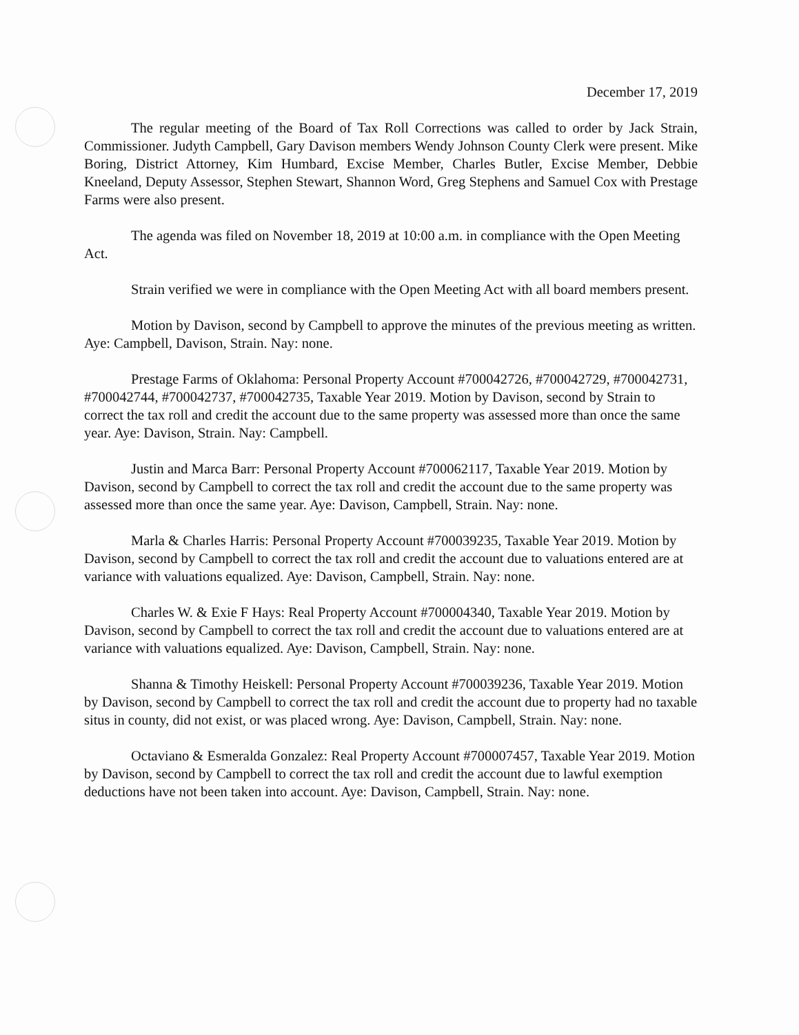December 17, 2019
The regular meeting of the Board of Tax Roll Corrections was called to order by Jack Strain, Commissioner. Judyth Campbell, Gary Davison members Wendy Johnson County Clerk were present. Mike Boring, District Attorney, Kim Humbard, Excise Member, Charles Butler, Excise Member, Debbie Kneeland, Deputy Assessor, Stephen Stewart, Shannon Word, Greg Stephens and Samuel Cox with Prestage Farms were also present.
The agenda was filed on November 18, 2019 at 10:00 a.m. in compliance with the Open Meeting Act.
Strain verified we were in compliance with the Open Meeting Act with all board members present.
Motion by Davison, second by Campbell to approve the minutes of the previous meeting as written. Aye: Campbell, Davison, Strain. Nay: none.
Prestage Farms of Oklahoma: Personal Property Account #700042726, #700042729, #700042731, #700042744, #700042737, #700042735, Taxable Year 2019. Motion by Davison, second by Strain to correct the tax roll and credit the account due to the same property was assessed more than once the same year. Aye: Davison, Strain. Nay: Campbell.
Justin and Marca Barr: Personal Property Account #700062117, Taxable Year 2019. Motion by Davison, second by Campbell to correct the tax roll and credit the account due to the same property was assessed more than once the same year. Aye: Davison, Campbell, Strain. Nay: none.
Marla & Charles Harris: Personal Property Account #700039235, Taxable Year 2019. Motion by Davison, second by Campbell to correct the tax roll and credit the account due to valuations entered are at variance with valuations equalized. Aye: Davison, Campbell, Strain. Nay: none.
Charles W. & Exie F Hays: Real Property Account #700004340, Taxable Year 2019. Motion by Davison, second by Campbell to correct the tax roll and credit the account due to valuations entered are at variance with valuations equalized. Aye: Davison, Campbell, Strain. Nay: none.
Shanna & Timothy Heiskell: Personal Property Account #700039236, Taxable Year 2019. Motion by Davison, second by Campbell to correct the tax roll and credit the account due to property had no taxable situs in county, did not exist, or was placed wrong. Aye: Davison, Campbell, Strain. Nay: none.
Octaviano & Esmeralda Gonzalez: Real Property Account #700007457, Taxable Year 2019. Motion by Davison, second by Campbell to correct the tax roll and credit the account due to lawful exemption deductions have not been taken into account. Aye: Davison, Campbell, Strain. Nay: none.